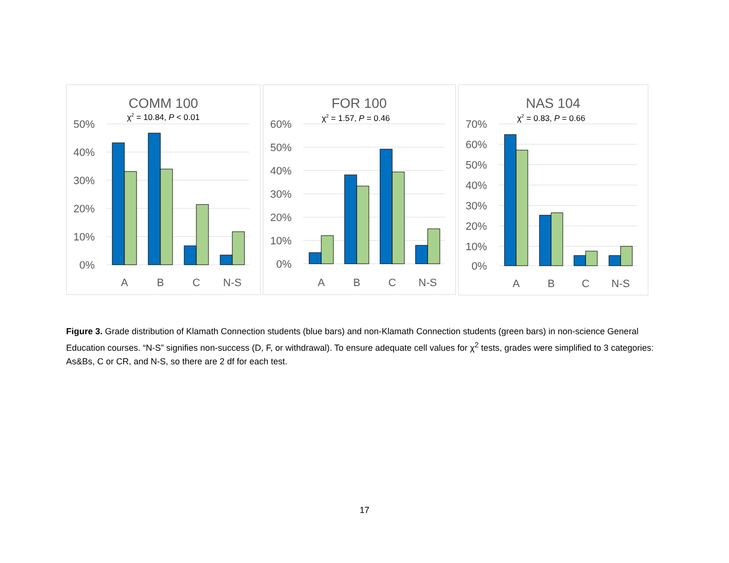COMM 100
χ2 = 10.84, P < 0.01
50%
40%
30%
20%
10%
0%
A
B
C
N-S
FOR 100
χ2 = 1.57, P = 0.46
60%
50%
40%
30%
20%
10%
0%
A
B
C
N-S
NAS 104
χ2 = 0.83, P = 0.66
70%
60%
50%
40%
30%
20%
10%
0%
A
B
C
N-S
Figure 3. Grade distribution of Klamath Connection students (blue bars) and non-Klamath Connection students (green bars) in non-science General Education courses. “N-S” signifies non-success (D, F, or withdrawal). To ensure adequate cell values for χ<sup>2</sup> tests, grades were simplified to 3 categories: As&Bs, C or CR, and N-S, so there are 2 df for each test.
17